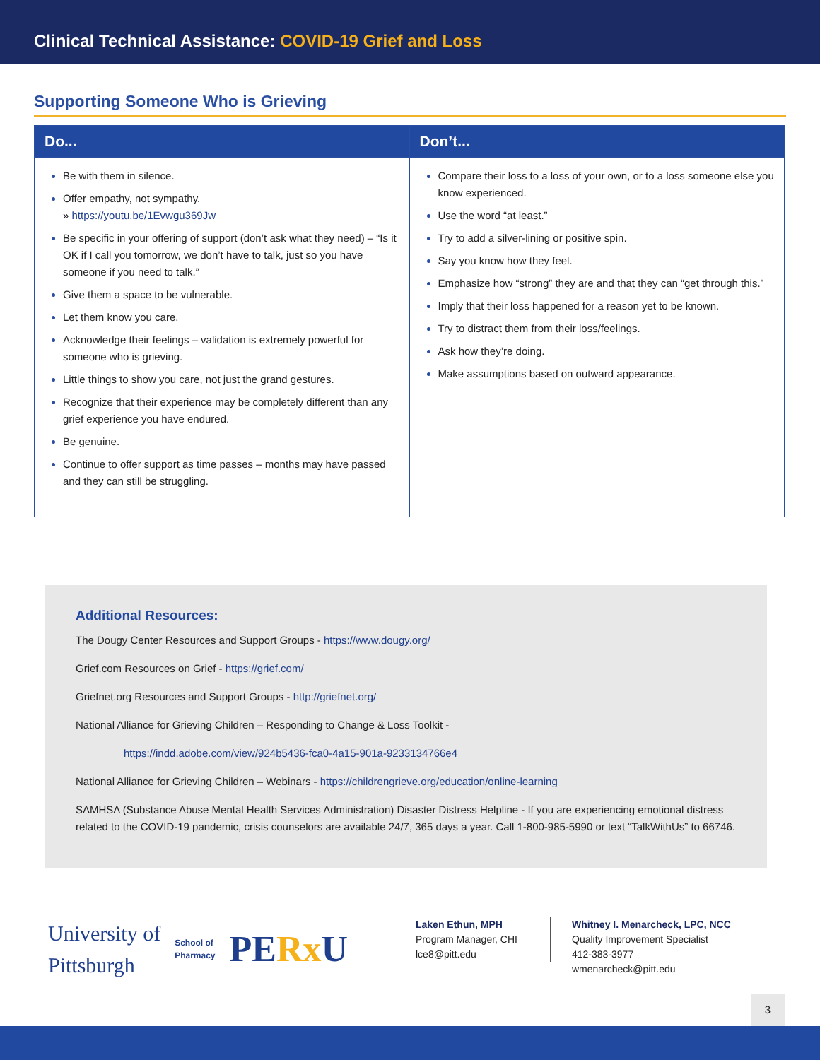Clinical Technical Assistance: COVID-19 Grief and Loss
Supporting Someone Who is Grieving
| Do... | Don’t... |
| --- | --- |
| Be with them in silence. Offer empathy, not sympathy. » https://youtu.be/1Evwgu369Jw Be specific in your offering of support (don’t ask what they need) – “Is it OK if I call you tomorrow, we don’t have to talk, just so you have someone if you need to talk.” Give them a space to be vulnerable. Let them know you care. Acknowledge their feelings – validation is extremely powerful for someone who is grieving. Little things to show you care, not just the grand gestures. Recognize that their experience may be completely different than any grief experience you have endured. Be genuine. Continue to offer support as time passes – months may have passed and they can still be struggling. | Compare their loss to a loss of your own, or to a loss someone else you know experienced. Use the word “at least.” Try to add a silver-lining or positive spin. Say you know how they feel. Emphasize how “strong” they are and that they can “get through this.” Imply that their loss happened for a reason yet to be known. Try to distract them from their loss/feelings. Ask how they’re doing. Make assumptions based on outward appearance. |
Additional Resources:
The Dougy Center Resources and Support Groups - https://www.dougy.org/
Grief.com Resources on Grief - https://grief.com/
Griefnet.org Resources and Support Groups - http://griefnet.org/
National Alliance for Grieving Children – Responding to Change & Loss Toolkit -
https://indd.adobe.com/view/924b5436-fca0-4a15-901a-9233134766e4
National Alliance for Grieving Children – Webinars - https://childrengrieve.org/education/online-learning
SAMHSA (Substance Abuse Mental Health Services Administration) Disaster Distress Helpline - If you are experiencing emotional distress related to the COVID-19 pandemic, crisis counselors are available 24/7, 365 days a year. Call 1-800-985-5990 or text “TalkWithUs” to 66746.
University of
Pittsburgh
School of
Pharmacy
PERx U
Laken Ethun, MPH
Program Manager, CHI
lce8@pitt.edu
Whitney I. Menarcheck, LPC, NCC
Quality Improvement Specialist
412-383-3977
wmenarcheck@pitt.edu
3